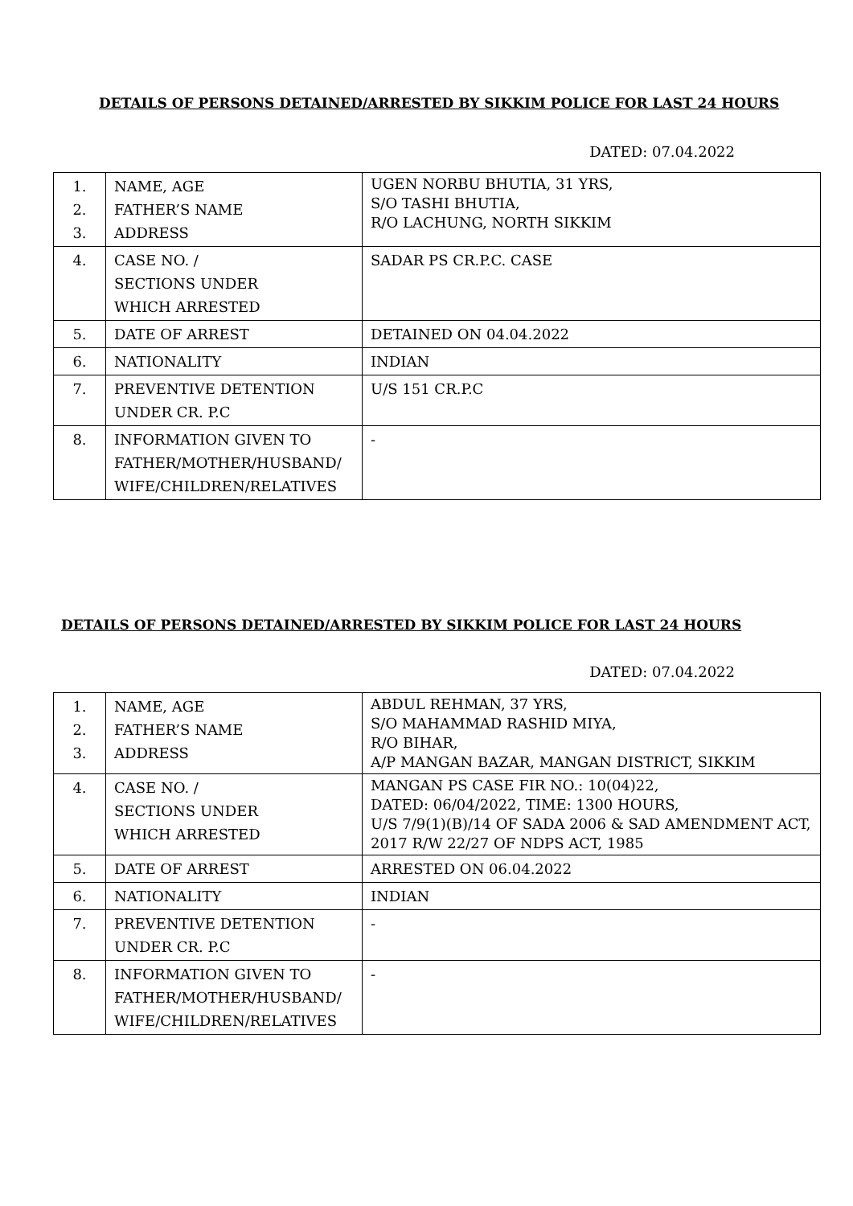DETAILS OF PERSONS DETAINED/ARRESTED BY SIKKIM POLICE FOR LAST 24 HOURS
DATED: 07.04.2022
| 1. 2. 3. | NAME, AGE FATHER’S NAME ADDRESS | UGEN NORBU BHUTIA, 31 YRS, S/O TASHI BHUTIA, R/O LACHUNG, NORTH SIKKIM |
| 4. | CASE NO. / SECTIONS UNDER WHICH ARRESTED | SADAR PS CR.P.C. CASE |
| 5. | DATE OF ARREST | DETAINED ON 04.04.2022 |
| 6. | NATIONALITY | INDIAN |
| 7. | PREVENTIVE DETENTION UNDER CR. P.C | U/S 151 CR.P.C |
| 8. | INFORMATION GIVEN TO FATHER/MOTHER/HUSBAND/ WIFE/CHILDREN/RELATIVES | - |
DETAILS OF PERSONS DETAINED/ARRESTED BY SIKKIM POLICE FOR LAST 24 HOURS
DATED: 07.04.2022
| 1. 2. 3. | NAME, AGE FATHER’S NAME ADDRESS | ABDUL REHMAN, 37 YRS, S/O MAHAMMAD RASHID MIYA, R/O BIHAR, A/P MANGAN BAZAR, MANGAN DISTRICT, SIKKIM |
| 4. | CASE NO. / SECTIONS UNDER WHICH ARRESTED | MANGAN PS CASE FIR NO.: 10(04)22, DATED: 06/04/2022, TIME: 1300 HOURS, U/S 7/9(1)(B)/14 OF SADA 2006 & SAD AMENDMENT ACT, 2017 R/W 22/27 OF NDPS ACT, 1985 |
| 5. | DATE OF ARREST | ARRESTED ON 06.04.2022 |
| 6. | NATIONALITY | INDIAN |
| 7. | PREVENTIVE DETENTION UNDER CR. P.C | - |
| 8. | INFORMATION GIVEN TO FATHER/MOTHER/HUSBAND/ WIFE/CHILDREN/RELATIVES | - |